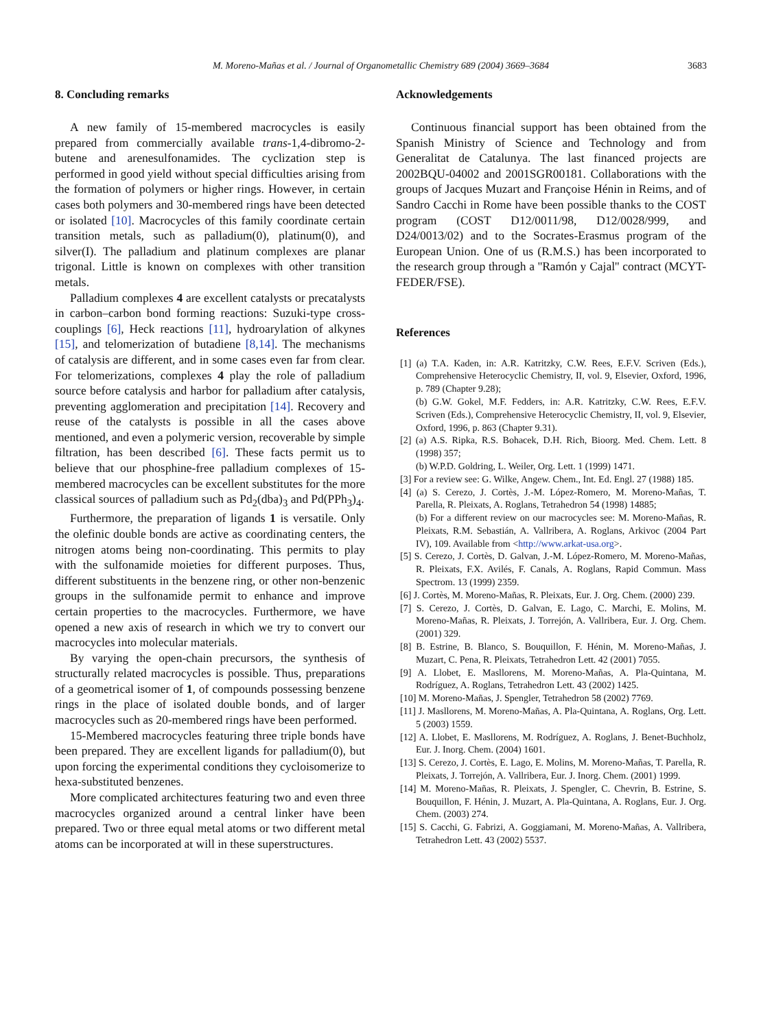M. Moreno-Mañas et al. / Journal of Organometallic Chemistry 689 (2004) 3669–3684
3683
8. Concluding remarks
A new family of 15-membered macrocycles is easily prepared from commercially available trans-1,4-dibromo-2-butene and arenesulfonamides. The cyclization step is performed in good yield without special difficulties arising from the formation of polymers or higher rings. However, in certain cases both polymers and 30-membered rings have been detected or isolated [10]. Macrocycles of this family coordinate certain transition metals, such as palladium(0), platinum(0), and silver(I). The palladium and platinum complexes are planar trigonal. Little is known on complexes with other transition metals.
Palladium complexes 4 are excellent catalysts or precatalysts in carbon–carbon bond forming reactions: Suzuki-type cross-couplings [6], Heck reactions [11], hydroarylation of alkynes [15], and telomerization of butadiene [8,14]. The mechanisms of catalysis are different, and in some cases even far from clear. For telomerizations, complexes 4 play the role of palladium source before catalysis and harbor for palladium after catalysis, preventing agglomeration and precipitation [14]. Recovery and reuse of the catalysts is possible in all the cases above mentioned, and even a polymeric version, recoverable by simple filtration, has been described [6]. These facts permit us to believe that our phosphine-free palladium complexes of 15-membered macrocycles can be excellent substitutes for the more classical sources of palladium such as Pd<sub>2</sub>(dba)<sub>3</sub> and Pd(PPh<sub>3</sub>)<sub>4</sub>.
Furthermore, the preparation of ligands 1 is versatile. Only the olefinic double bonds are active as coordinating centers, the nitrogen atoms being non-coordinating. This permits to play with the sulfonamide moieties for different purposes. Thus, different substituents in the benzene ring, or other non-benzenic groups in the sulfonamide permit to enhance and improve certain properties to the macrocycles. Furthermore, we have opened a new axis of research in which we try to convert our macrocycles into molecular materials.
By varying the open-chain precursors, the synthesis of structurally related macrocycles is possible. Thus, preparations of a geometrical isomer of 1, of compounds possessing benzene rings in the place of isolated double bonds, and of larger macrocycles such as 20-membered rings have been performed.
15-Membered macrocycles featuring three triple bonds have been prepared. They are excellent ligands for palladium(0), but upon forcing the experimental conditions they cycloisomerize to hexa-substituted benzenes.
More complicated architectures featuring two and even three macrocycles organized around a central linker have been prepared. Two or three equal metal atoms or two different metal atoms can be incorporated at will in these superstructures.
Acknowledgements
Continuous financial support has been obtained from the Spanish Ministry of Science and Technology and from Generalitat de Catalunya. The last financed projects are 2002BQU-04002 and 2001SGR00181. Collaborations with the groups of Jacques Muzart and Françoise Hénin in Reims, and of Sandro Cacchi in Rome have been possible thanks to the COST program (COST D12/0011/98, D12/0028/999, and D24/0013/02) and to the Socrates-Erasmus program of the European Union. One of us (R.M.S.) has been incorporated to the research group through a ''Ramón y Cajal'' contract (MCYT-FEDER/FSE).
References
[1] (a) T.A. Kaden, in: A.R. Katritzky, C.W. Rees, E.F.V. Scriven (Eds.), Comprehensive Heterocyclic Chemistry, II, vol. 9, Elsevier, Oxford, 1996, p. 789 (Chapter 9.28);
(b) G.W. Gokel, M.F. Fedders, in: A.R. Katritzky, C.W. Rees, E.F.V. Scriven (Eds.), Comprehensive Heterocyclic Chemistry, II, vol. 9, Elsevier, Oxford, 1996, p. 863 (Chapter 9.31).
[2] (a) A.S. Ripka, R.S. Bohacek, D.H. Rich, Bioorg. Med. Chem. Lett. 8 (1998) 357;
(b) W.P.D. Goldring, L. Weiler, Org. Lett. 1 (1999) 1471.
[3] For a review see: G. Wilke, Angew. Chem., Int. Ed. Engl. 27 (1988) 185.
[4] (a) S. Cerezo, J. Cortès, J.-M. López-Romero, M. Moreno-Mañas, T. Parella, R. Pleixats, A. Roglans, Tetrahedron 54 (1998) 14885;
(b) For a different review on our macrocycles see: M. Moreno-Mañas, R. Pleixats, R.M. Sebastián, A. Vallribera, A. Roglans, Arkivoc (2004 Part IV), 109. Available from <http://www.arkat-usa.org>.
[5] S. Cerezo, J. Cortès, D. Galvan, J.-M. López-Romero, M. Moreno-Mañas, R. Pleixats, F.X. Avilés, F. Canals, A. Roglans, Rapid Commun. Mass Spectrom. 13 (1999) 2359.
[6] J. Cortès, M. Moreno-Mañas, R. Pleixats, Eur. J. Org. Chem. (2000) 239.
[7] S. Cerezo, J. Cortès, D. Galvan, E. Lago, C. Marchi, E. Molins, M. Moreno-Mañas, R. Pleixats, J. Torrejón, A. Vallribera, Eur. J. Org. Chem. (2001) 329.
[8] B. Estrine, B. Blanco, S. Bouquillon, F. Hénin, M. Moreno-Mañas, J. Muzart, C. Pena, R. Pleixats, Tetrahedron Lett. 42 (2001) 7055.
[9] A. Llobet, E. Masllorens, M. Moreno-Mañas, A. Pla-Quintana, M. Rodríguez, A. Roglans, Tetrahedron Lett. 43 (2002) 1425.
[10] M. Moreno-Mañas, J. Spengler, Tetrahedron 58 (2002) 7769.
[11] J. Masllorens, M. Moreno-Mañas, A. Pla-Quintana, A. Roglans, Org. Lett. 5 (2003) 1559.
[12] A. Llobet, E. Masllorens, M. Rodríguez, A. Roglans, J. Benet-Buchholz, Eur. J. Inorg. Chem. (2004) 1601.
[13] S. Cerezo, J. Cortès, E. Lago, E. Molins, M. Moreno-Mañas, T. Parella, R. Pleixats, J. Torrejón, A. Vallribera, Eur. J. Inorg. Chem. (2001) 1999.
[14] M. Moreno-Mañas, R. Pleixats, J. Spengler, C. Chevrin, B. Estrine, S. Bouquillon, F. Hénin, J. Muzart, A. Pla-Quintana, A. Roglans, Eur. J. Org. Chem. (2003) 274.
[15] S. Cacchi, G. Fabrizi, A. Goggiamani, M. Moreno-Mañas, A. Vallribera, Tetrahedron Lett. 43 (2002) 5537.